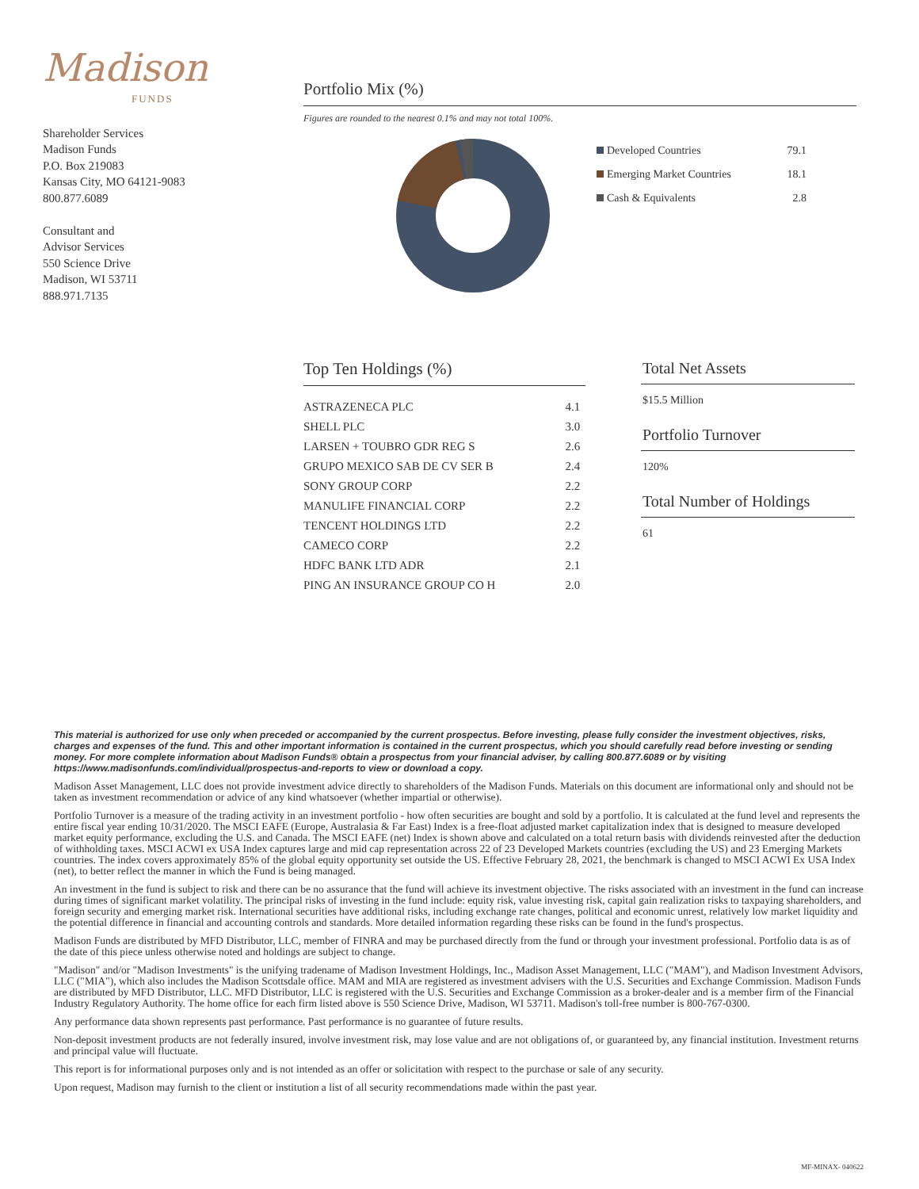Madison
FUNDS
Shareholder Services
Madison Funds
P.O. Box 219083
Kansas City, MO 64121-9083
800.877.6089
Consultant and
Advisor Services
550 Science Drive
Madison, WI 53711
888.971.7135
Portfolio Mix (%)
Figures are rounded to the nearest 0.1% and may not total 100%.
| Developed Countries | 79.1 |
| Emerging Market Countries | 18.1 |
| Cash & Equivalents | 2.8 |
Top Ten Holdings (%)
| ASTRAZENECA PLC | 4.1 |
| SHELL PLC | 3.0 |
| LARSEN + TOUBRO GDR REG S | 2.6 |
| GRUPO MEXICO SAB DE CV SER B | 2.4 |
| SONY GROUP CORP | 2.2 |
| MANULIFE FINANCIAL CORP | 2.2 |
| TENCENT HOLDINGS LTD | 2.2 |
| CAMECO CORP | 2.2 |
| HDFC BANK LTD ADR | 2.1 |
| PING AN INSURANCE GROUP CO H | 2.0 |
Total Net Assets
$15.5 Million
Portfolio Turnover
120%
Total Number of Holdings
61
This material is authorized for use only when preceded or accompanied by the current prospectus. Before investing, please fully consider the investment objectives, risks, charges and expenses of the fund. This and other important information is contained in the current prospectus, which you should carefully read before investing or sending money. For more complete information about Madison Funds® obtain a prospectus from your financial adviser, by calling 800.877.6089 or by visiting https://www.madisonfunds.com/individual/prospectus-and-reports to view or download a copy.
Madison Asset Management, LLC does not provide investment advice directly to shareholders of the Madison Funds. Materials on this document are informational only and should not be taken as investment recommendation or advice of any kind whatsoever (whether impartial or otherwise).
Portfolio Turnover is a measure of the trading activity in an investment portfolio - how often securities are bought and sold by a portfolio. It is calculated at the fund level and represents the entire fiscal year ending 10/31/2020. The MSCI EAFE (Europe, Australasia & Far East) Index is a free-float adjusted market capitalization index that is designed to measure developed market equity performance, excluding the U.S. and Canada. The MSCI EAFE (net) Index is shown above and calculated on a total return basis with dividends reinvested after the deduction of withholding taxes. MSCI ACWI ex USA Index captures large and mid cap representation across 22 of 23 Developed Markets countries (excluding the US) and 23 Emerging Markets countries. The index covers approximately 85% of the global equity opportunity set outside the US. Effective February 28, 2021, the benchmark is changed to MSCI ACWI Ex USA Index (net), to better reflect the manner in which the Fund is being managed.
An investment in the fund is subject to risk and there can be no assurance that the fund will achieve its investment objective. The risks associated with an investment in the fund can increase during times of significant market volatility. The principal risks of investing in the fund include: equity risk, value investing risk, capital gain realization risks to taxpaying shareholders, and foreign security and emerging market risk. International securities have additional risks, including exchange rate changes, political and economic unrest, relatively low market liquidity and the potential difference in financial and accounting controls and standards. More detailed information regarding these risks can be found in the fund's prospectus.
Madison Funds are distributed by MFD Distributor, LLC, member of FINRA and may be purchased directly from the fund or through your investment professional. Portfolio data is as of the date of this piece unless otherwise noted and holdings are subject to change.
"Madison" and/or "Madison Investments" is the unifying tradename of Madison Investment Holdings, Inc., Madison Asset Management, LLC ("MAM"), and Madison Investment Advisors, LLC ("MIA"), which also includes the Madison Scottsdale office. MAM and MIA are registered as investment advisers with the U.S. Securities and Exchange Commission. Madison Funds are distributed by MFD Distributor, LLC. MFD Distributor, LLC is registered with the U.S. Securities and Exchange Commission as a broker-dealer and is a member firm of the Financial Industry Regulatory Authority. The home office for each firm listed above is 550 Science Drive, Madison, WI 53711. Madison's toll-free number is 800-767-0300.
Any performance data shown represents past performance. Past performance is no guarantee of future results.
Non-deposit investment products are not federally insured, involve investment risk, may lose value and are not obligations of, or guaranteed by, any financial institution. Investment returns and principal value will fluctuate.
This report is for informational purposes only and is not intended as an offer or solicitation with respect to the purchase or sale of any security.
Upon request, Madison may furnish to the client or institution a list of all security recommendations made within the past year.
MF-MINAX- 040622